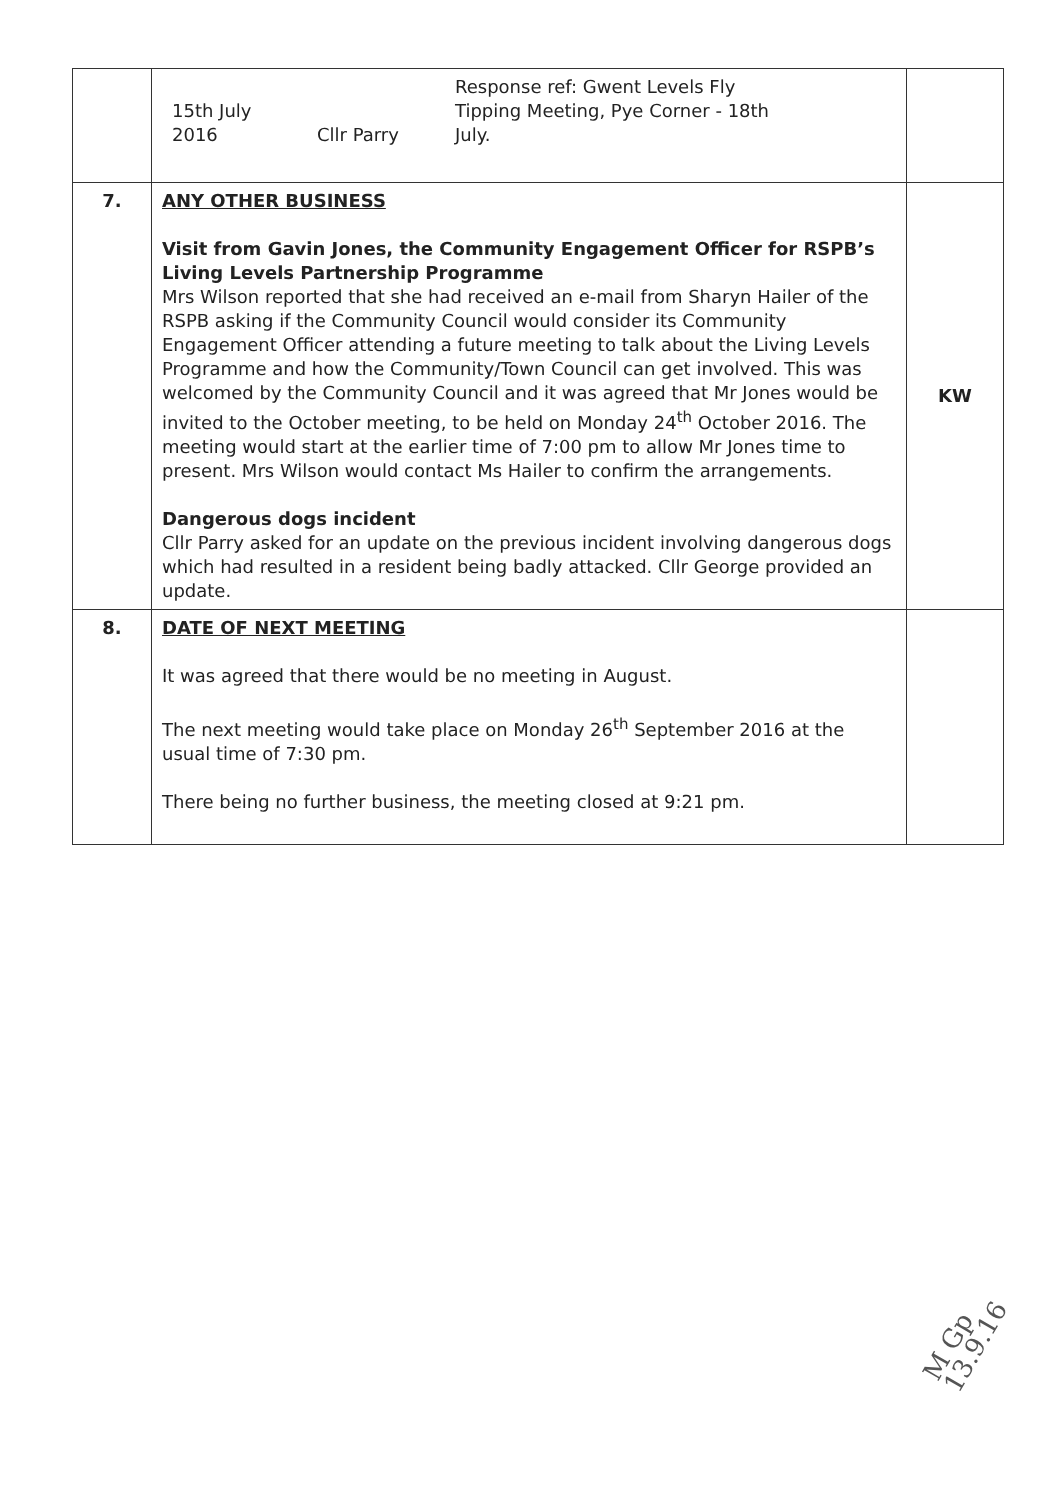| | 15th July 2016 Cllr Parry Response ref: Gwent Levels Fly Tipping Meeting, Pye Corner - 18th July. | |
| 7. | ANY OTHER BUSINESS Visit from Gavin Jones, the Community Engagement Officer for RSPB’s Living Levels Partnership Programme Mrs Wilson reported that she had received an e-mail from Sharyn Hailer of the RSPB asking if the Community Council would consider its Community Engagement Officer attending a future meeting to talk about the Living Levels Programme and how the Community/Town Council can get involved. This was welcomed by the Community Council and it was agreed that Mr Jones would be invited to the October meeting, to be held on Monday 24<sup>th</sup> October 2016. The meeting would start at the earlier time of 7:00 pm to allow Mr Jones time to present. Mrs Wilson would contact Ms Hailer to confirm the arrangements. Dangerous dogs incident Cllr Parry asked for an update on the previous incident involving dangerous dogs which had resulted in a resident being badly attacked. Cllr George provided an update. | KW |
| 8. | DATE OF NEXT MEETING It was agreed that there would be no meeting in August. The next meeting would take place on Monday 26<sup>th</sup> September 2016 at the usual time of 7:30 pm. There being no further business, the meeting closed at 9:21 pm. | |
M Gp 13.9.16